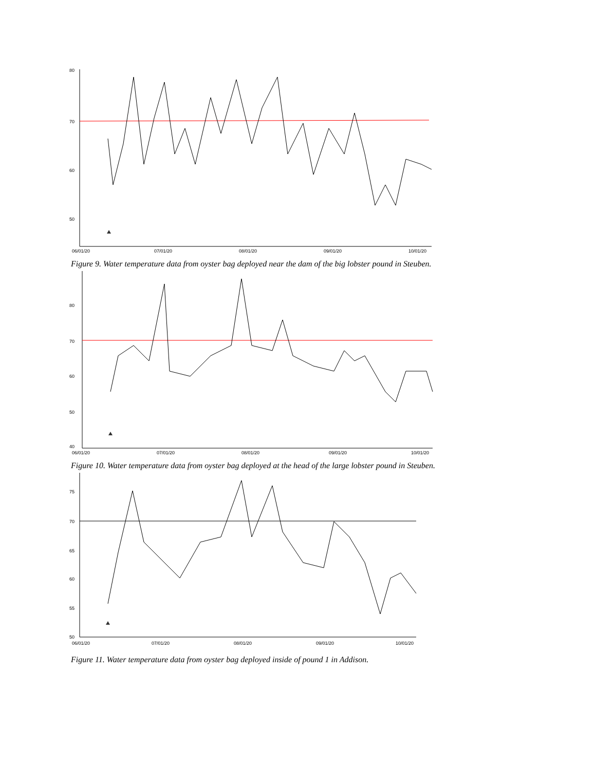80
70
60
50
06/01/20
07/01/20
08/01/20
09/01/20
10/01/20
Figure 9. Water temperature data from oyster bag deployed near the dam of the big lobster pound in Steuben.
80
70
60
50
40
06/01/20
07/01/20
08/01/20
09/01/20
10/01/20
Figure 10. Water temperature data from oyster bag deployed at the head of the large lobster pound in Steuben.
75
70
65
60
55
50
06/01/20
07/01/20
08/01/20
09/01/20
10/01/20
Figure 11. Water temperature data from oyster bag deployed inside of pound 1 in Addison.